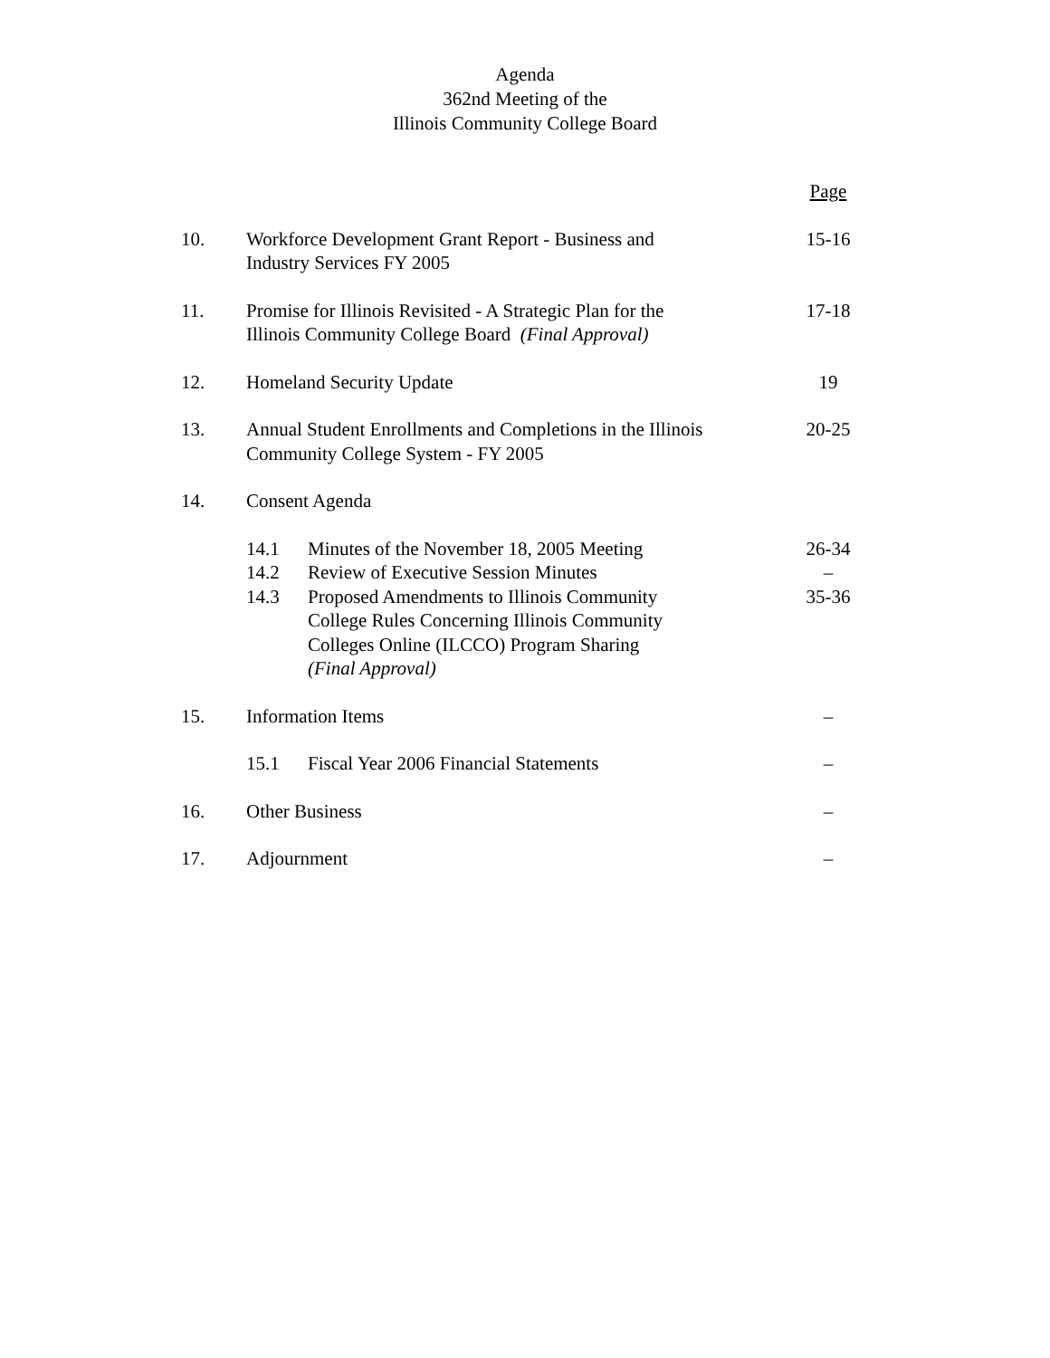Agenda
362nd Meeting of the
Illinois Community College Board
| | | | Page |
| 10. | Workforce Development Grant Report - Business and Industry Services FY 2005 | | 15-16 |
| 11. | Promise for Illinois Revisited - A Strategic Plan for the Illinois Community College Board (Final Approval) | | 17-18 |
| 12. | Homeland Security Update | | 19 |
| 13. | Annual Student Enrollments and Completions in the Illinois Community College System - FY 2005 | | 20-25 |
| 14. | Consent Agenda | | |
| | 14.1 | Minutes of the November 18, 2005 Meeting | 26-34 |
| | 14.2 | Review of Executive Session Minutes | – |
| | 14.3 | Proposed Amendments to Illinois Community College Rules Concerning Illinois Community Colleges Online (ILCCO) Program Sharing (Final Approval) | 35-36 |
| 15. | Information Items | | – |
| | 15.1 | Fiscal Year 2006 Financial Statements | – |
| 16. | Other Business | | – |
| 17. | Adjournment | | – |